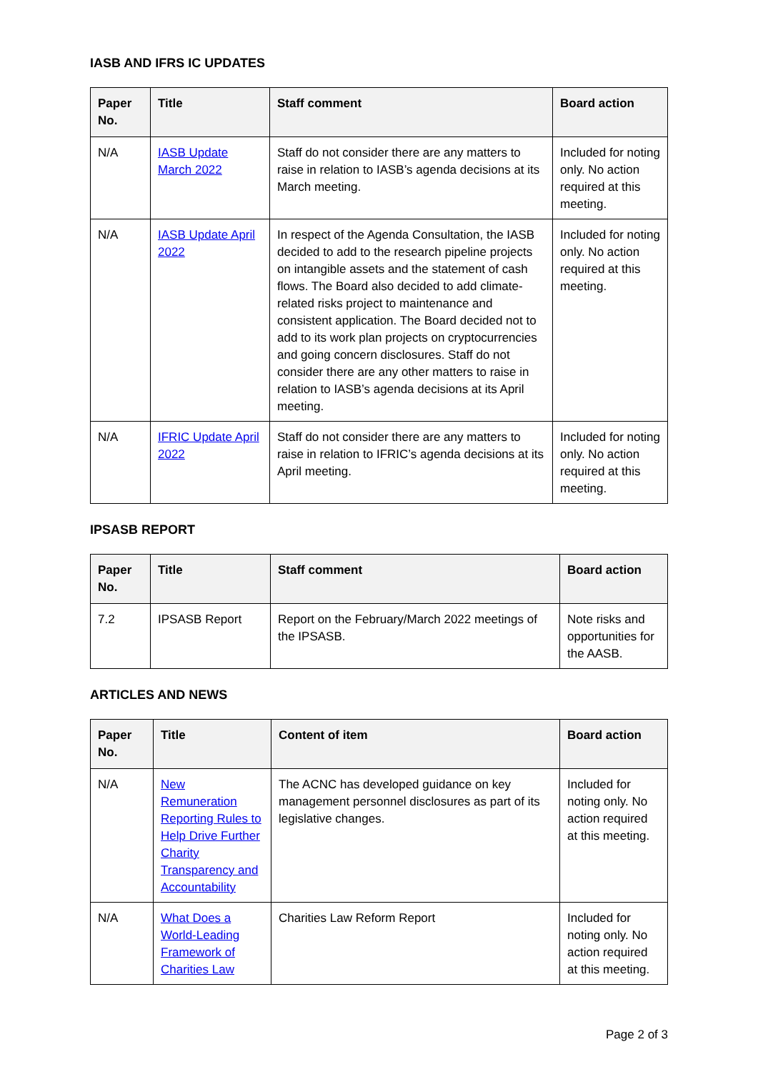IASB AND IFRS IC UPDATES
| Paper No. | Title | Staff comment | Board action |
| --- | --- | --- | --- |
| N/A | IASB Update March 2022 | Staff do not consider there are any matters to raise in relation to IASB’s agenda decisions at its March meeting. | Included for noting only. No action required at this meeting. |
| N/A | IASB Update April 2022 | In respect of the Agenda Consultation, the IASB decided to add to the research pipeline projects on intangible assets and the statement of cash flows. The Board also decided to add climate-related risks project to maintenance and consistent application. The Board decided not to add to its work plan projects on cryptocurrencies and going concern disclosures. Staff do not consider there are any other matters to raise in relation to IASB’s agenda decisions at its April meeting. | Included for noting only. No action required at this meeting. |
| N/A | IFRIC Update April 2022 | Staff do not consider there are any matters to raise in relation to IFRIC’s agenda decisions at its April meeting. | Included for noting only. No action required at this meeting. |
IPSASB REPORT
| Paper No. | Title | Staff comment | Board action |
| --- | --- | --- | --- |
| 7.2 | IPSASB Report | Report on the February/March 2022 meetings of the IPSASB. | Note risks and opportunities for the AASB. |
ARTICLES AND NEWS
| Paper No. | Title | Content of item | Board action |
| --- | --- | --- | --- |
| N/A | New Remuneration Reporting Rules to Help Drive Further Charity Transparency and Accountability | The ACNC has developed guidance on key management personnel disclosures as part of its legislative changes. | Included for noting only. No action required at this meeting. |
| N/A | What Does a World-Leading Framework of Charities Law | Charities Law Reform Report | Included for noting only. No action required at this meeting. |
Page 2 of 3